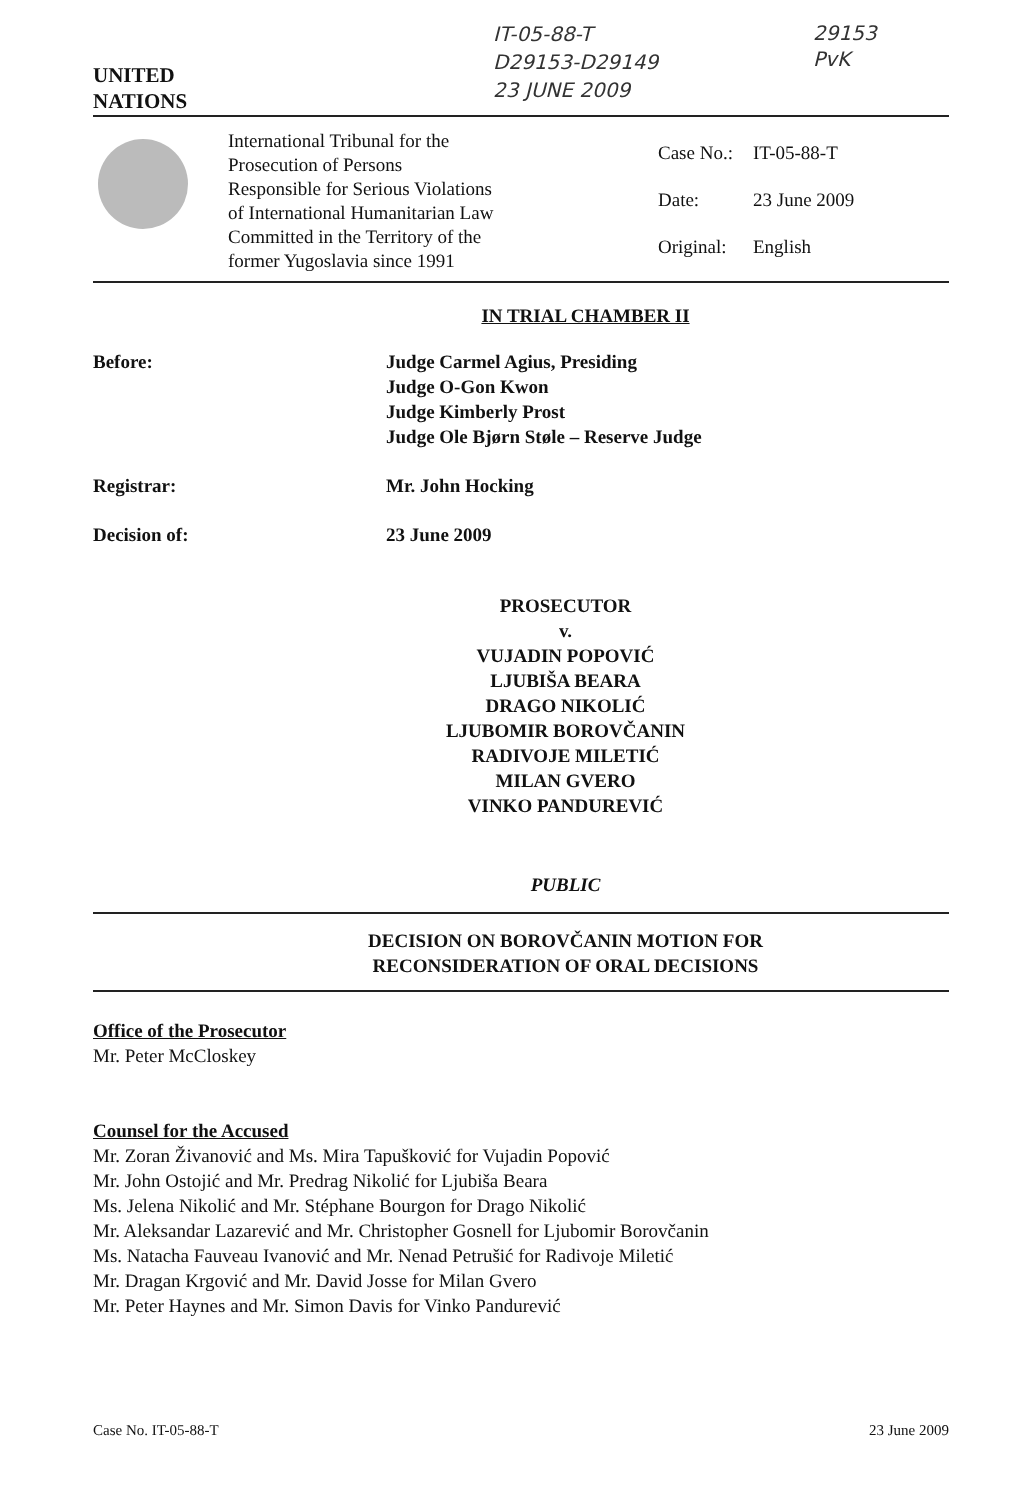UNITED
NATIONS
IT-05-88-T
D29153-D29149
23 JUNE 2009
29153
PvK
International Tribunal for the
Prosecution of Persons
Responsible for Serious Violations
of International Humanitarian Law
Committed in the Territory of the
former Yugoslavia since 1991
Case No.: IT-05-88-T
Date: 23 June 2009
Original: English
IN TRIAL CHAMBER II
Before: Judge Carmel Agius, Presiding
Judge O-Gon Kwon
Judge Kimberly Prost
Judge Ole Bjørn Støle – Reserve Judge
Registrar: Mr. John Hocking
Decision of: 23 June 2009
PROSECUTOR
v.
VUJADIN POPOVIĆ
LJUBIŠA BEARA
DRAGO NIKOLIĆ
LJUBOMIR BOROVČANIN
RADIVOJE MILETIĆ
MILAN GVERO
VINKO PANDUREVIĆ
PUBLIC
DECISION ON BOROVČANIN MOTION FOR
RECONSIDERATION OF ORAL DECISIONS
Office of the Prosecutor
Mr. Peter McCloskey
Counsel for the Accused
Mr. Zoran Živanović and Ms. Mira Tapušković for Vujadin Popović
Mr. John Ostojić and Mr. Predrag Nikolić for Ljubiša Beara
Ms. Jelena Nikolić and Mr. Stéphane Bourgon for Drago Nikolić
Mr. Aleksandar Lazarević and Mr. Christopher Gosnell for Ljubomir Borovčanin
Ms. Natacha Fauveau Ivanović and Mr. Nenad Petrušić for Radivoje Miletić
Mr. Dragan Krgović and Mr. David Josse for Milan Gvero
Mr. Peter Haynes and Mr. Simon Davis for Vinko Pandurević
Case No. IT-05-88-T 23 June 2009